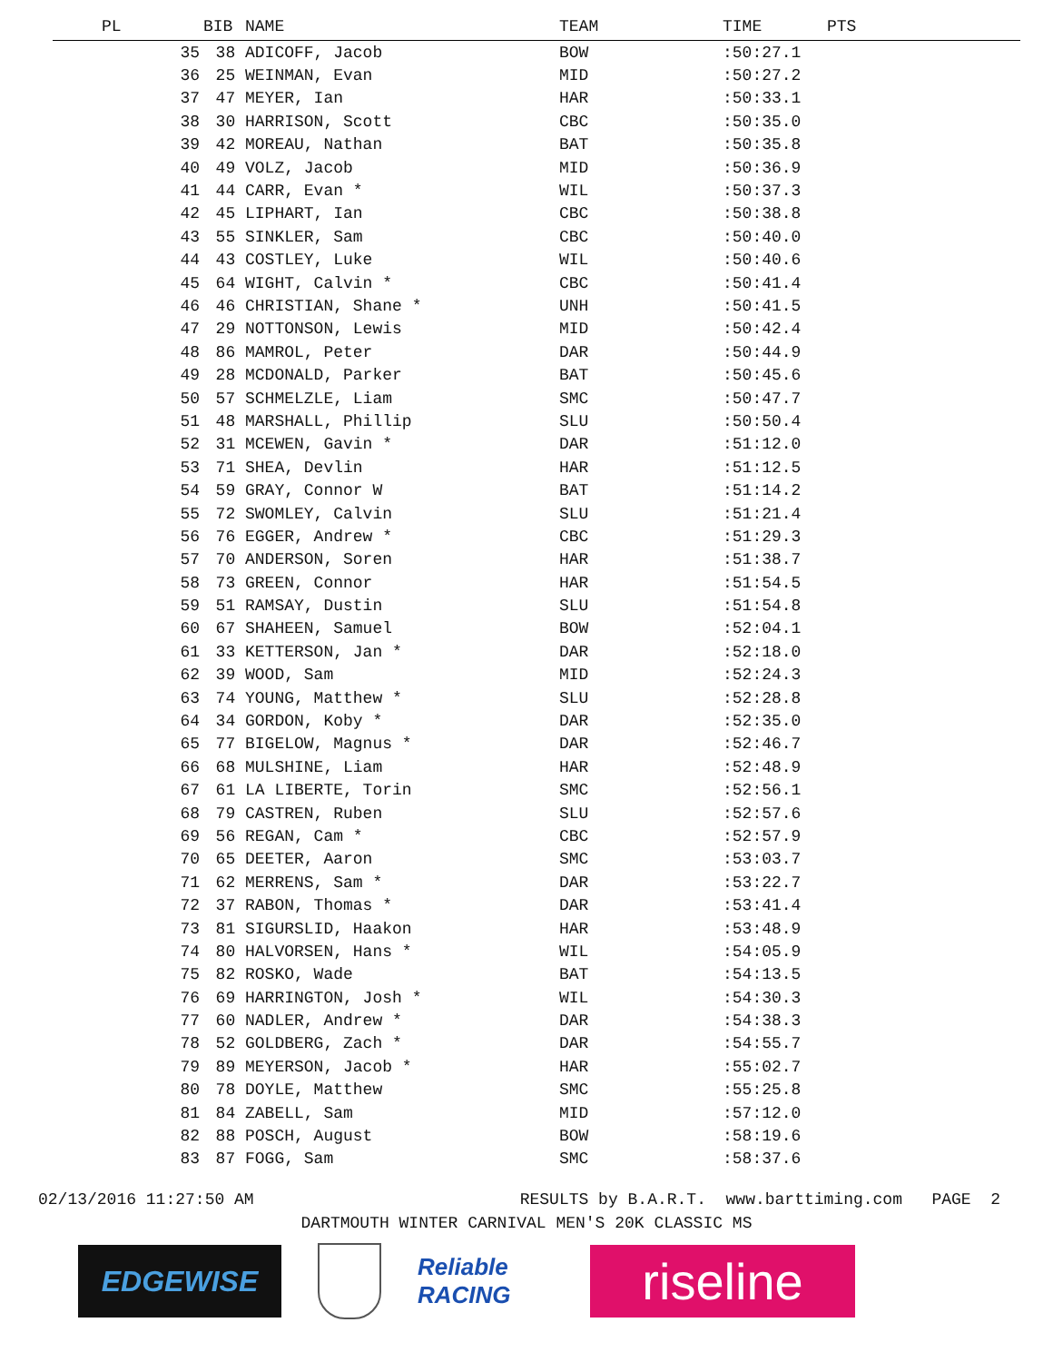| PL | BIB | NAME | TEAM | TIME | PTS |
| --- | --- | --- | --- | --- | --- |
| 35 | 38 | ADICOFF, Jacob | BOW | :50:27.1 | |
| 36 | 25 | WEINMAN, Evan | MID | :50:27.2 | |
| 37 | 47 | MEYER, Ian | HAR | :50:33.1 | |
| 38 | 30 | HARRISON, Scott | CBC | :50:35.0 | |
| 39 | 42 | MOREAU, Nathan | BAT | :50:35.8 | |
| 40 | 49 | VOLZ, Jacob | MID | :50:36.9 | |
| 41 | 44 | CARR, Evan * | WIL | :50:37.3 | |
| 42 | 45 | LIPHART, Ian | CBC | :50:38.8 | |
| 43 | 55 | SINKLER, Sam | CBC | :50:40.0 | |
| 44 | 43 | COSTLEY, Luke | WIL | :50:40.6 | |
| 45 | 64 | WIGHT, Calvin * | CBC | :50:41.4 | |
| 46 | 46 | CHRISTIAN, Shane * | UNH | :50:41.5 | |
| 47 | 29 | NOTTONSON, Lewis | MID | :50:42.4 | |
| 48 | 86 | MAMROL, Peter | DAR | :50:44.9 | |
| 49 | 28 | MCDONALD, Parker | BAT | :50:45.6 | |
| 50 | 57 | SCHMELZLE, Liam | SMC | :50:47.7 | |
| 51 | 48 | MARSHALL, Phillip | SLU | :50:50.4 | |
| 52 | 31 | MCEWEN, Gavin * | DAR | :51:12.0 | |
| 53 | 71 | SHEA, Devlin | HAR | :51:12.5 | |
| 54 | 59 | GRAY, Connor W | BAT | :51:14.2 | |
| 55 | 72 | SWOMLEY, Calvin | SLU | :51:21.4 | |
| 56 | 76 | EGGER, Andrew * | CBC | :51:29.3 | |
| 57 | 70 | ANDERSON, Soren | HAR | :51:38.7 | |
| 58 | 73 | GREEN, Connor | HAR | :51:54.5 | |
| 59 | 51 | RAMSAY, Dustin | SLU | :51:54.8 | |
| 60 | 67 | SHAHEEN, Samuel | BOW | :52:04.1 | |
| 61 | 33 | KETTERSON, Jan * | DAR | :52:18.0 | |
| 62 | 39 | WOOD, Sam | MID | :52:24.3 | |
| 63 | 74 | YOUNG, Matthew * | SLU | :52:28.8 | |
| 64 | 34 | GORDON, Koby * | DAR | :52:35.0 | |
| 65 | 77 | BIGELOW, Magnus * | DAR | :52:46.7 | |
| 66 | 68 | MULSHINE, Liam | HAR | :52:48.9 | |
| 67 | 61 | LA LIBERTE, Torin | SMC | :52:56.1 | |
| 68 | 79 | CASTREN, Ruben | SLU | :52:57.6 | |
| 69 | 56 | REGAN, Cam * | CBC | :52:57.9 | |
| 70 | 65 | DEETER, Aaron | SMC | :53:03.7 | |
| 71 | 62 | MERRENS, Sam * | DAR | :53:22.7 | |
| 72 | 37 | RABON, Thomas * | DAR | :53:41.4 | |
| 73 | 81 | SIGURSLID, Haakon | HAR | :53:48.9 | |
| 74 | 80 | HALVORSEN, Hans * | WIL | :54:05.9 | |
| 75 | 82 | ROSKO, Wade | BAT | :54:13.5 | |
| 76 | 69 | HARRINGTON, Josh * | WIL | :54:30.3 | |
| 77 | 60 | NADLER, Andrew * | DAR | :54:38.3 | |
| 78 | 52 | GOLDBERG, Zach * | DAR | :54:55.7 | |
| 79 | 89 | MEYERSON, Jacob * | HAR | :55:02.7 | |
| 80 | 78 | DOYLE, Matthew | SMC | :55:25.8 | |
| 81 | 84 | ZABELL, Sam | MID | :57:12.0 | |
| 82 | 88 | POSCH, August | BOW | :58:19.6 | |
| 83 | 87 | FOGG, Sam | SMC | :58:37.6 | |
02/13/2016 11:27:50 AM RESULTS by B.A.R.T. www.barttiming.com PAGE 2
DARTMOUTH WINTER CARNIVAL MEN'S 20K CLASSIC MS
EDGEWISE
Reliable RACING
riseline